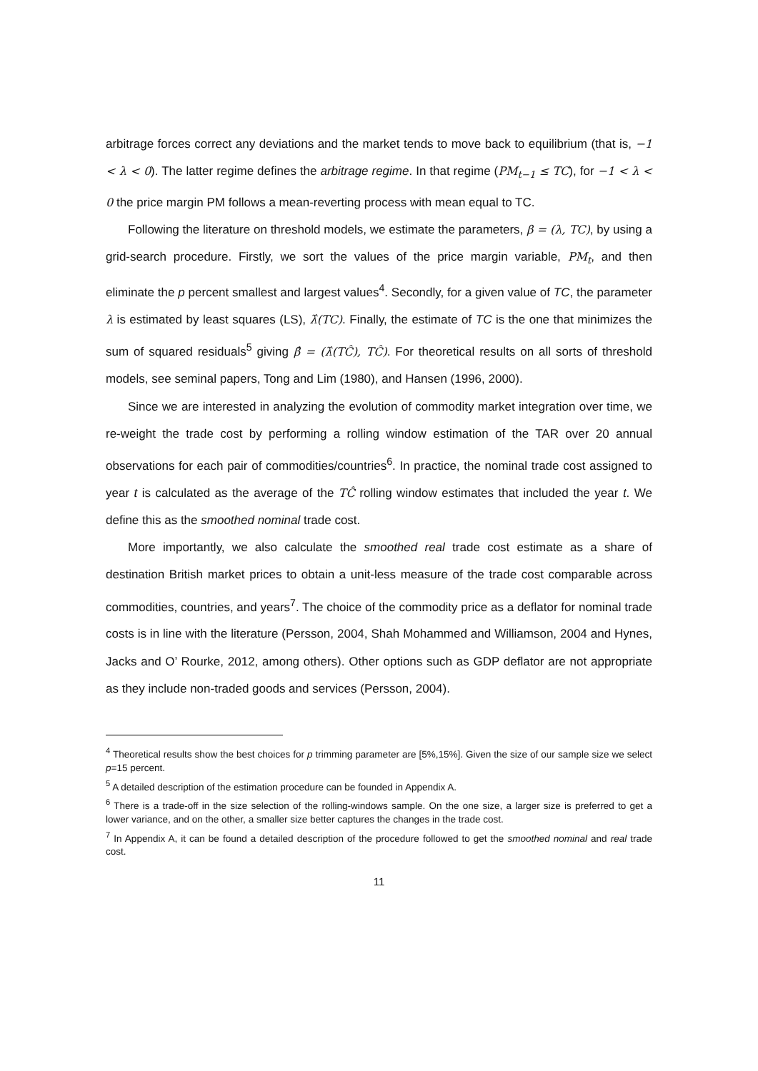arbitrage forces correct any deviations and the market tends to move back to equilibrium (that is, −1 < λ < 0). The latter regime defines the arbitrage regime. In that regime (PM<sub>t−1</sub> ≤ TC), for −1 < λ < 0 the price margin PM follows a mean-reverting process with mean equal to TC.
Following the literature on threshold models, we estimate the parameters, β = (λ, TC), by using a grid-search procedure. Firstly, we sort the values of the price margin variable, PM<sub>t</sub>, and then eliminate the p percent smallest and largest values<sup>4</sup>. Secondly, for a given value of TC, the parameter λ is estimated by least squares (LS), λ̂(TC). Finally, the estimate of TC is the one that minimizes the sum of squared residuals<sup>5</sup> giving β̂ = (λ̂(TĈ), TĈ). For theoretical results on all sorts of threshold models, see seminal papers, Tong and Lim (1980), and Hansen (1996, 2000).
Since we are interested in analyzing the evolution of commodity market integration over time, we re-weight the trade cost by performing a rolling window estimation of the TAR over 20 annual observations for each pair of commodities/countries<sup>6</sup>. In practice, the nominal trade cost assigned to year t is calculated as the average of the TĈ rolling window estimates that included the year t. We define this as the smoothed nominal trade cost.
More importantly, we also calculate the smoothed real trade cost estimate as a share of destination British market prices to obtain a unit-less measure of the trade cost comparable across commodities, countries, and years<sup>7</sup>. The choice of the commodity price as a deflator for nominal trade costs is in line with the literature (Persson, 2004, Shah Mohammed and Williamson, 2004 and Hynes, Jacks and O’ Rourke, 2012, among others). Other options such as GDP deflator are not appropriate as they include non-traded goods and services (Persson, 2004).
<sup>4</sup> Theoretical results show the best choices for p trimming parameter are [5%,15%]. Given the size of our sample size we select p=15 percent.
<sup>5</sup> A detailed description of the estimation procedure can be founded in Appendix A.
<sup>6</sup> There is a trade-off in the size selection of the rolling-windows sample. On the one size, a larger size is preferred to get a lower variance, and on the other, a smaller size better captures the changes in the trade cost.
<sup>7</sup> In Appendix A, it can be found a detailed description of the procedure followed to get the smoothed nominal and real trade cost.
11